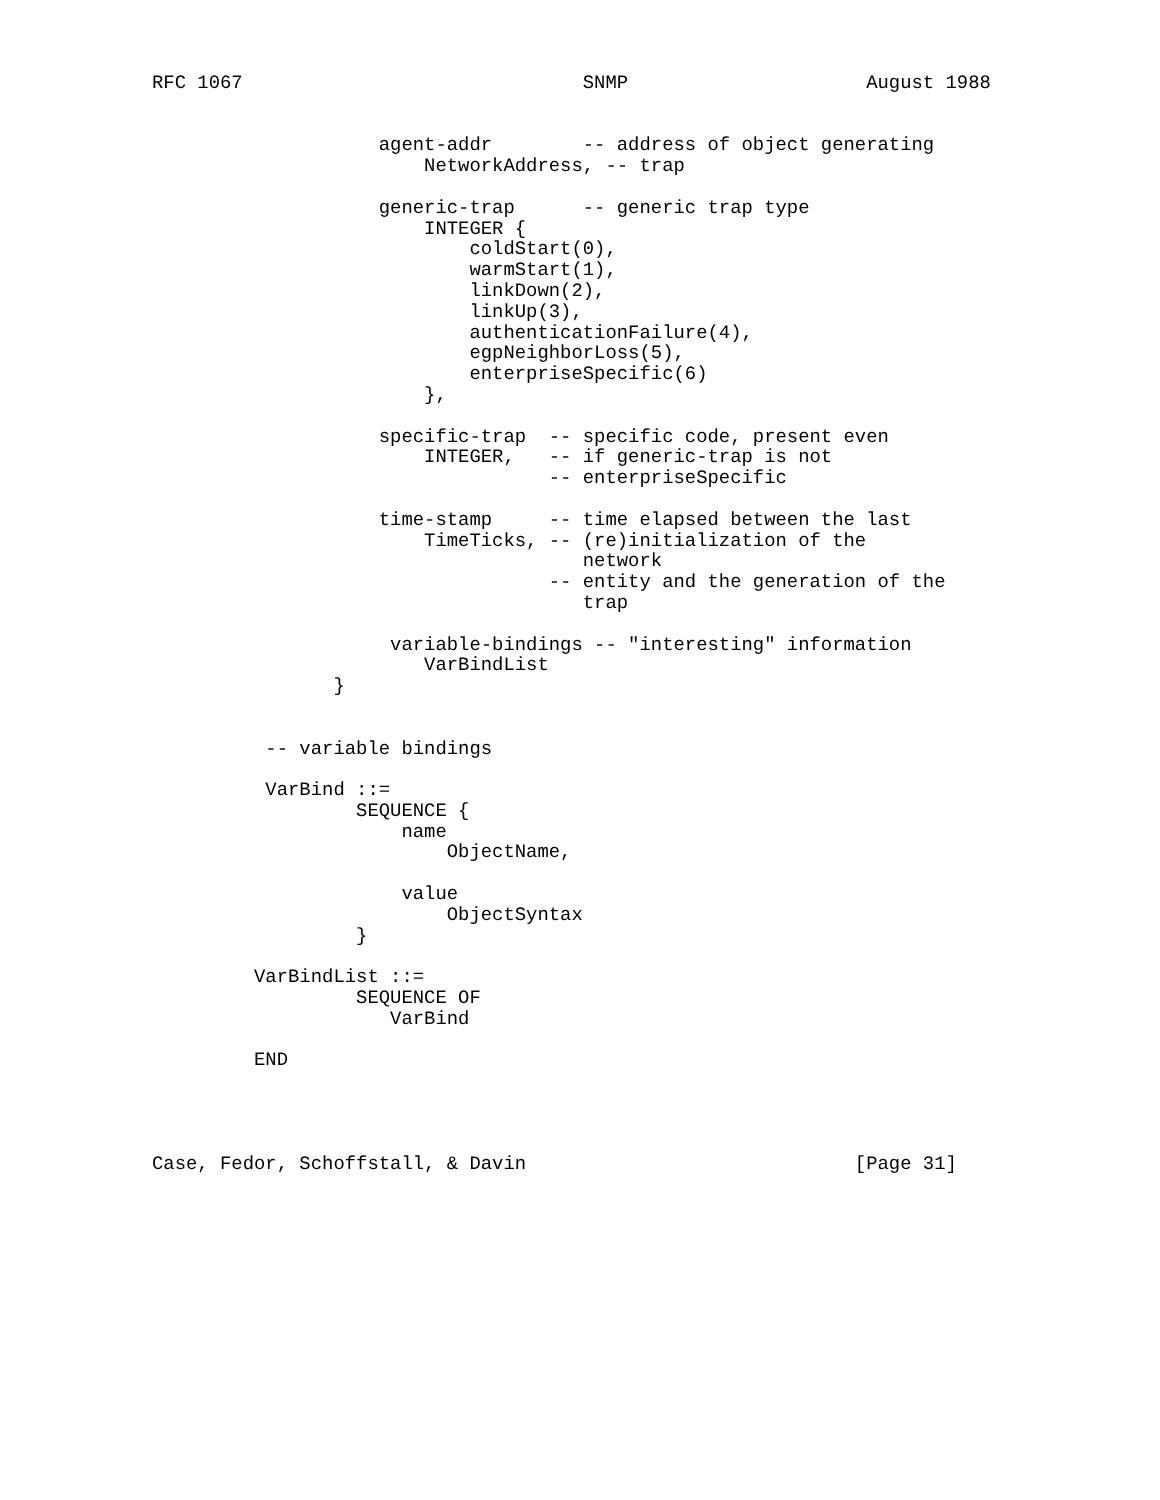RFC 1067                              SNMP                     August 1988


                    agent-addr        -- address of object generating
                        NetworkAddress, -- trap

                    generic-trap      -- generic trap type
                        INTEGER {
                            coldStart(0),
                            warmStart(1),
                            linkDown(2),
                            linkUp(3),
                            authenticationFailure(4),
                            egpNeighborLoss(5),
                            enterpriseSpecific(6)
                        },

                    specific-trap  -- specific code, present even
                        INTEGER,   -- if generic-trap is not
                                   -- enterpriseSpecific

                    time-stamp     -- time elapsed between the last
                        TimeTicks, -- (re)initialization of the
                                      network
                                   -- entity and the generation of the
                                      trap

                     variable-bindings -- "interesting" information
                        VarBindList
                }


          -- variable bindings

          VarBind ::=
                  SEQUENCE {
                      name
                          ObjectName,

                      value
                          ObjectSyntax
                  }

         VarBindList ::=
                  SEQUENCE OF
                     VarBind

         END




Case, Fedor, Schoffstall, & Davin                             [Page 31]